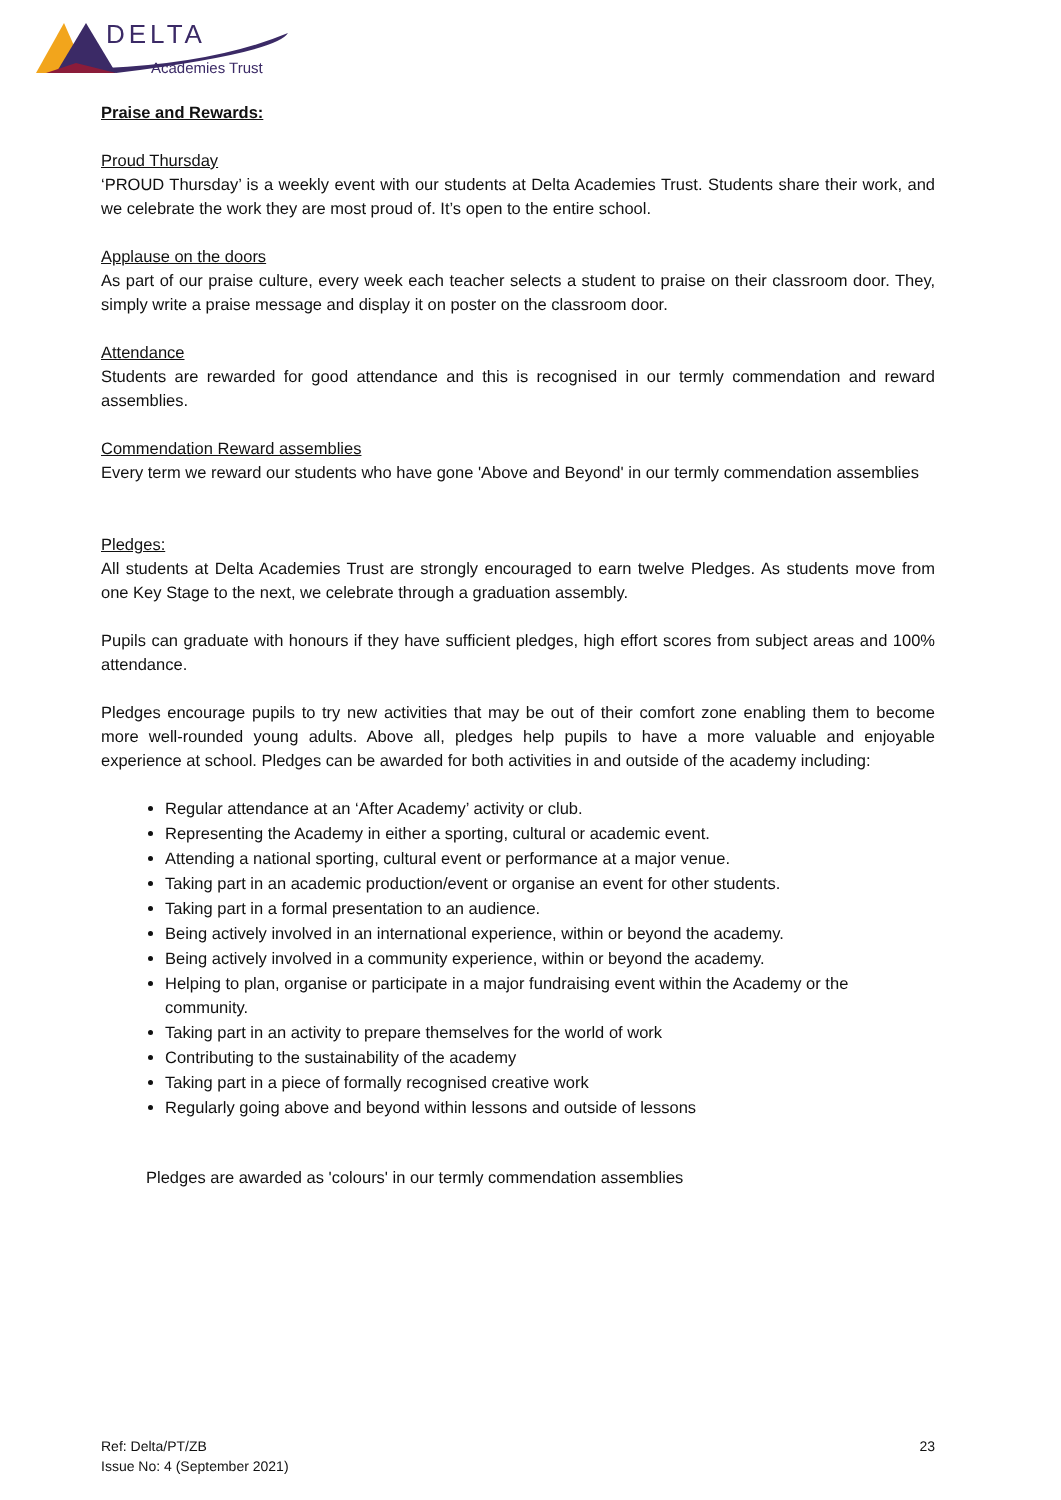DELTA
Academies Trust
Praise and Rewards:
Proud Thursday
‘PROUD Thursday’ is a weekly event with our students at Delta Academies Trust. Students share their work, and we celebrate the work they are most proud of. It’s open to the entire school.
Applause on the doors
As part of our praise culture, every week each teacher selects a student to praise on their classroom door. They, simply write a praise message and display it on poster on the classroom door.
Attendance
Students are rewarded for good attendance and this is recognised in our termly commendation and reward assemblies.
Commendation Reward assemblies
Every term we reward our students who have gone 'Above and Beyond' in our termly commendation assemblies
Pledges:
All students at Delta Academies Trust are strongly encouraged to earn twelve Pledges. As students move from one Key Stage to the next, we celebrate through a graduation assembly.
Pupils can graduate with honours if they have sufficient pledges, high effort scores from subject areas and 100% attendance.
Pledges encourage pupils to try new activities that may be out of their comfort zone enabling them to become more well-rounded young adults. Above all, pledges help pupils to have a more valuable and enjoyable experience at school. Pledges can be awarded for both activities in and outside of the academy including:
Regular attendance at an ‘After Academy’ activity or club.
Representing the Academy in either a sporting, cultural or academic event.
Attending a national sporting, cultural event or performance at a major venue.
Taking part in an academic production/event or organise an event for other students.
Taking part in a formal presentation to an audience.
Being actively involved in an international experience, within or beyond the academy.
Being actively involved in a community experience, within or beyond the academy.
Helping to plan, organise or participate in a major fundraising event within the Academy or the community.
Taking part in an activity to prepare themselves for the world of work
Contributing to the sustainability of the academy
Taking part in a piece of formally recognised creative work
Regularly going above and beyond within lessons and outside of lessons
Pledges are awarded as 'colours' in our termly commendation assemblies
Ref: Delta/PT/ZB 23
Issue No: 4 (September 2021)